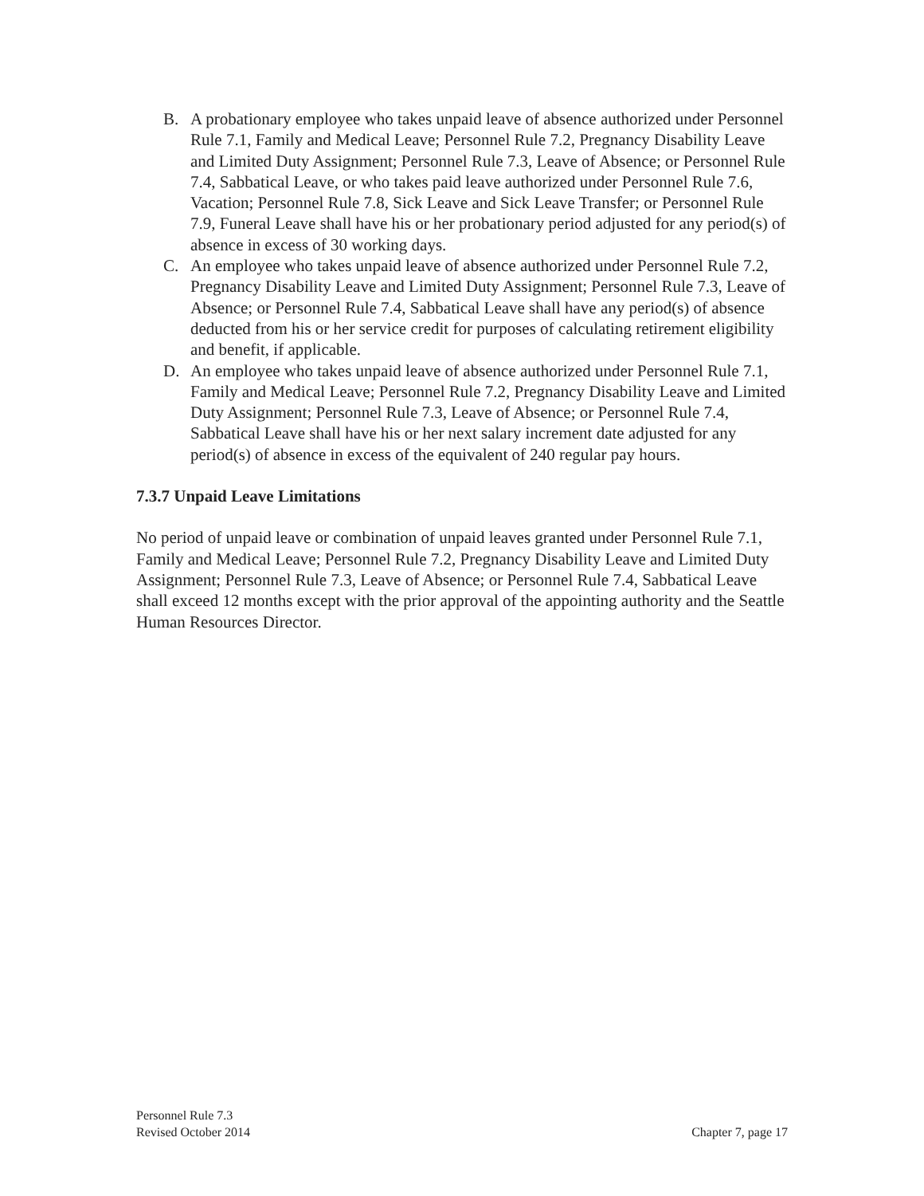B. A probationary employee who takes unpaid leave of absence authorized under Personnel Rule 7.1, Family and Medical Leave; Personnel Rule 7.2, Pregnancy Disability Leave and Limited Duty Assignment; Personnel Rule 7.3, Leave of Absence; or Personnel Rule 7.4, Sabbatical Leave, or who takes paid leave authorized under Personnel Rule 7.6, Vacation; Personnel Rule 7.8, Sick Leave and Sick Leave Transfer; or Personnel Rule 7.9, Funeral Leave shall have his or her probationary period adjusted for any period(s) of absence in excess of 30 working days.
C. An employee who takes unpaid leave of absence authorized under Personnel Rule 7.2, Pregnancy Disability Leave and Limited Duty Assignment; Personnel Rule 7.3, Leave of Absence; or Personnel Rule 7.4, Sabbatical Leave shall have any period(s) of absence deducted from his or her service credit for purposes of calculating retirement eligibility and benefit, if applicable.
D. An employee who takes unpaid leave of absence authorized under Personnel Rule 7.1, Family and Medical Leave; Personnel Rule 7.2, Pregnancy Disability Leave and Limited Duty Assignment; Personnel Rule 7.3, Leave of Absence; or Personnel Rule 7.4, Sabbatical Leave shall have his or her next salary increment date adjusted for any period(s) of absence in excess of the equivalent of 240 regular pay hours.
7.3.7 Unpaid Leave Limitations
No period of unpaid leave or combination of unpaid leaves granted under Personnel Rule 7.1, Family and Medical Leave; Personnel Rule 7.2, Pregnancy Disability Leave and Limited Duty Assignment; Personnel Rule 7.3, Leave of Absence; or Personnel Rule 7.4, Sabbatical Leave shall exceed 12 months except with the prior approval of the appointing authority and the Seattle Human Resources Director.
Personnel Rule 7.3
Revised October 2014 Chapter 7, page 17